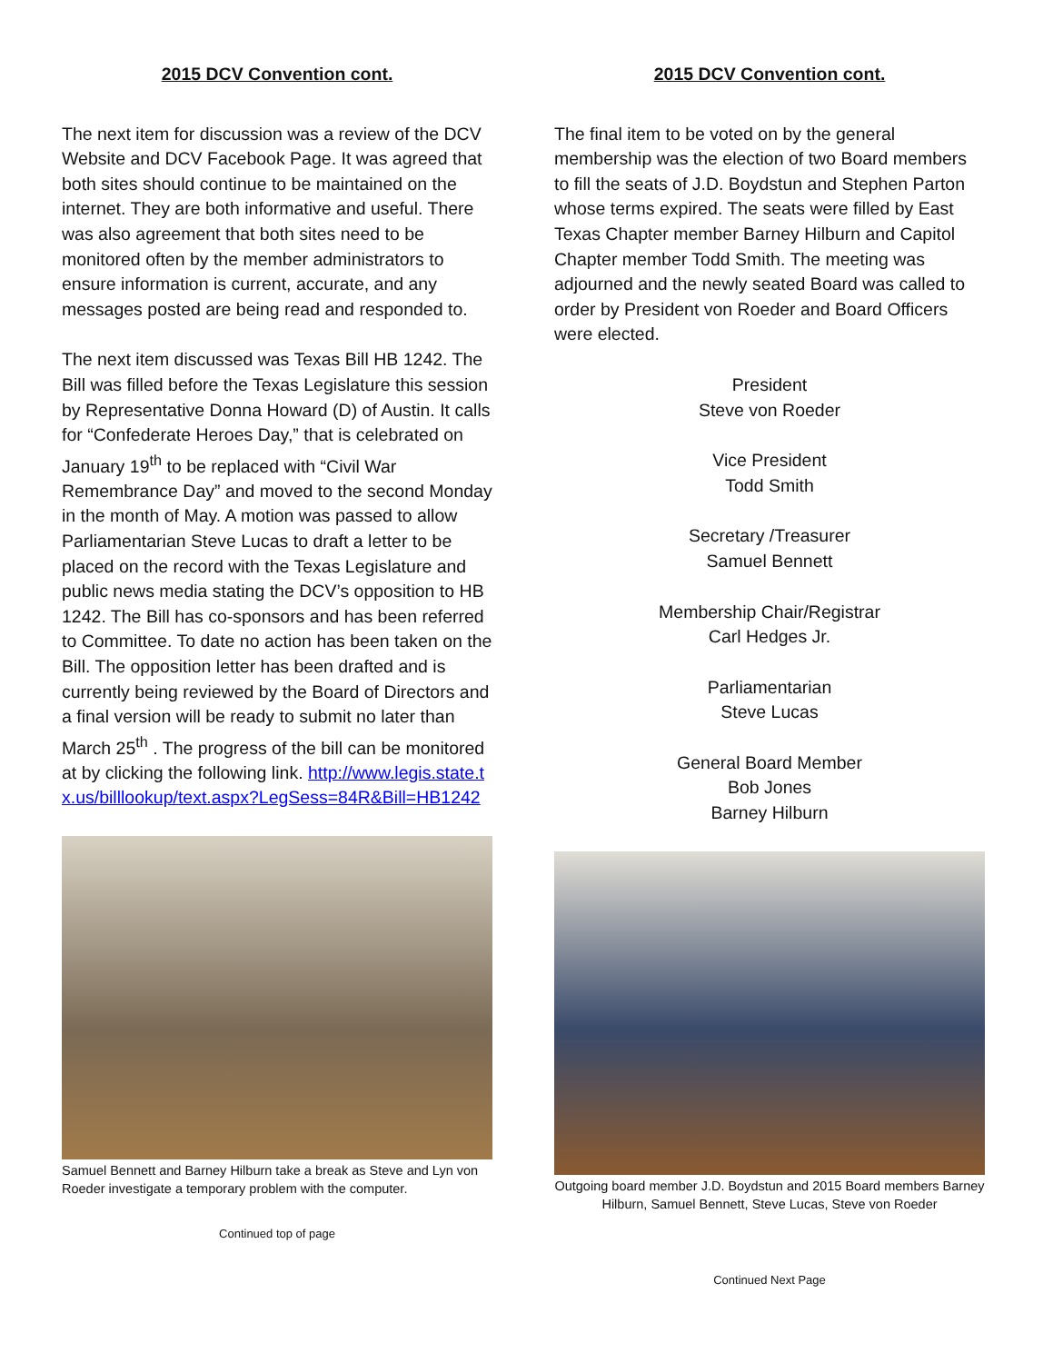2015 DCV Convention cont.
The next item for discussion was a review of the DCV Website and DCV Facebook Page. It was agreed that both sites should continue to be maintained on the internet. They are both informative and useful. There was also agreement that both sites need to be monitored often by the member administrators to ensure information is current, accurate, and any messages posted are being read and responded to.
The next item discussed was Texas Bill HB 1242. The Bill was filled before the Texas Legislature this session by Representative Donna Howard (D) of Austin. It calls for “Confederate Heroes Day,” that is celebrated on January 19<sup>th</sup> to be replaced with “Civil War Remembrance Day” and moved to the second Monday in the month of May. A motion was passed to allow Parliamentarian Steve Lucas to draft a letter to be placed on the record with the Texas Legislature and public news media stating the DCV’s opposition to HB 1242. The Bill has co-sponsors and has been referred to Committee. To date no action has been taken on the Bill. The opposition letter has been drafted and is currently being reviewed by the Board of Directors and a final version will be ready to submit no later than March 25<sup>th</sup> . The progress of the bill can be monitored at by clicking the following link. http://www.legis.state.tx.us/billlookup/text.aspx?LegSess=84R&Bill=HB1242
Samuel Bennett and Barney Hilburn take a break as Steve and Lyn von Roeder investigate a temporary problem with the computer.
Continued top of page
2015 DCV Convention cont.
The final item to be voted on by the general membership was the election of two Board members to fill the seats of J.D. Boydstun and Stephen Parton whose terms expired. The seats were filled by East Texas Chapter member Barney Hilburn and Capitol Chapter member Todd Smith. The meeting was adjourned and the newly seated Board was called to order by President von Roeder and Board Officers were elected.
President
Steve von Roeder
Vice President
Todd Smith
Secretary /Treasurer
Samuel Bennett
Membership Chair/Registrar
Carl Hedges Jr.
Parliamentarian
Steve Lucas
General Board Member
Bob Jones
Barney Hilburn
Outgoing board member J.D. Boydstun and 2015 Board members Barney Hilburn, Samuel Bennett, Steve Lucas, Steve von Roeder
Continued Next Page